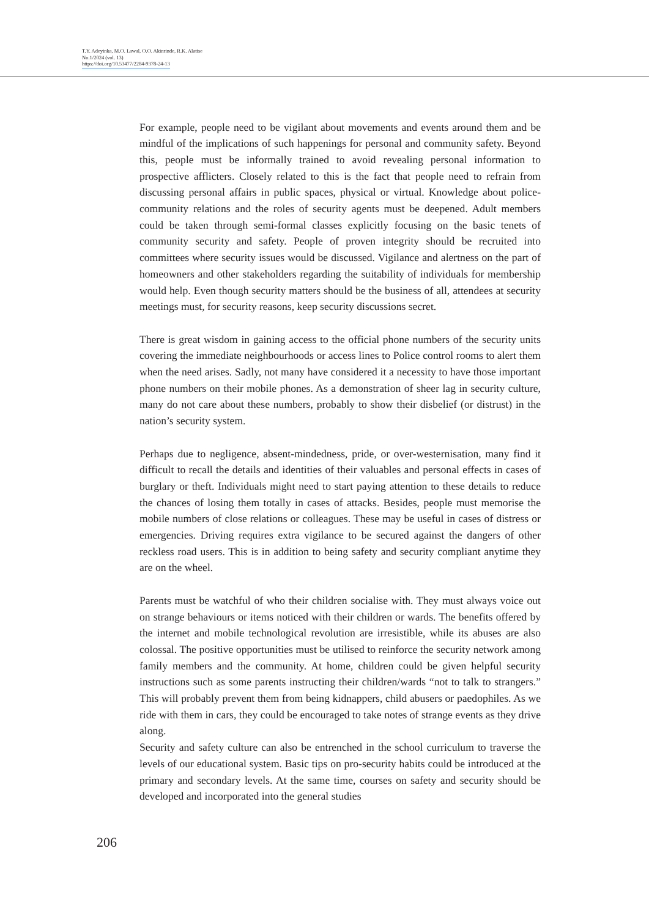T.Y. Adeyinka, M.O. Lawal, O.O. Akinrinde, R.K. Alatise
No.1/2024 (vol. 13)
https://doi.org/10.53477/2284-9378-24-13
For example, people need to be vigilant about movements and events around them and be mindful of the implications of such happenings for personal and community safety. Beyond this, people must be informally trained to avoid revealing personal information to prospective afflicters. Closely related to this is the fact that people need to refrain from discussing personal affairs in public spaces, physical or virtual. Knowledge about police-community relations and the roles of security agents must be deepened. Adult members could be taken through semi-formal classes explicitly focusing on the basic tenets of community security and safety. People of proven integrity should be recruited into committees where security issues would be discussed. Vigilance and alertness on the part of homeowners and other stakeholders regarding the suitability of individuals for membership would help. Even though security matters should be the business of all, attendees at security meetings must, for security reasons, keep security discussions secret.
There is great wisdom in gaining access to the official phone numbers of the security units covering the immediate neighbourhoods or access lines to Police control rooms to alert them when the need arises. Sadly, not many have considered it a necessity to have those important phone numbers on their mobile phones. As a demonstration of sheer lag in security culture, many do not care about these numbers, probably to show their disbelief (or distrust) in the nation’s security system.
Perhaps due to negligence, absent-mindedness, pride, or over-westernisation, many find it difficult to recall the details and identities of their valuables and personal effects in cases of burglary or theft. Individuals might need to start paying attention to these details to reduce the chances of losing them totally in cases of attacks. Besides, people must memorise the mobile numbers of close relations or colleagues. These may be useful in cases of distress or emergencies. Driving requires extra vigilance to be secured against the dangers of other reckless road users. This is in addition to being safety and security compliant anytime they are on the wheel.
Parents must be watchful of who their children socialise with. They must always voice out on strange behaviours or items noticed with their children or wards. The benefits offered by the internet and mobile technological revolution are irresistible, while its abuses are also colossal. The positive opportunities must be utilised to reinforce the security network among family members and the community. At home, children could be given helpful security instructions such as some parents instructing their children/wards “not to talk to strangers.” This will probably prevent them from being kidnappers, child abusers or paedophiles. As we ride with them in cars, they could be encouraged to take notes of strange events as they drive along.
Security and safety culture can also be entrenched in the school curriculum to traverse the levels of our educational system. Basic tips on pro-security habits could be introduced at the primary and secondary levels. At the same time, courses on safety and security should be developed and incorporated into the general studies
206